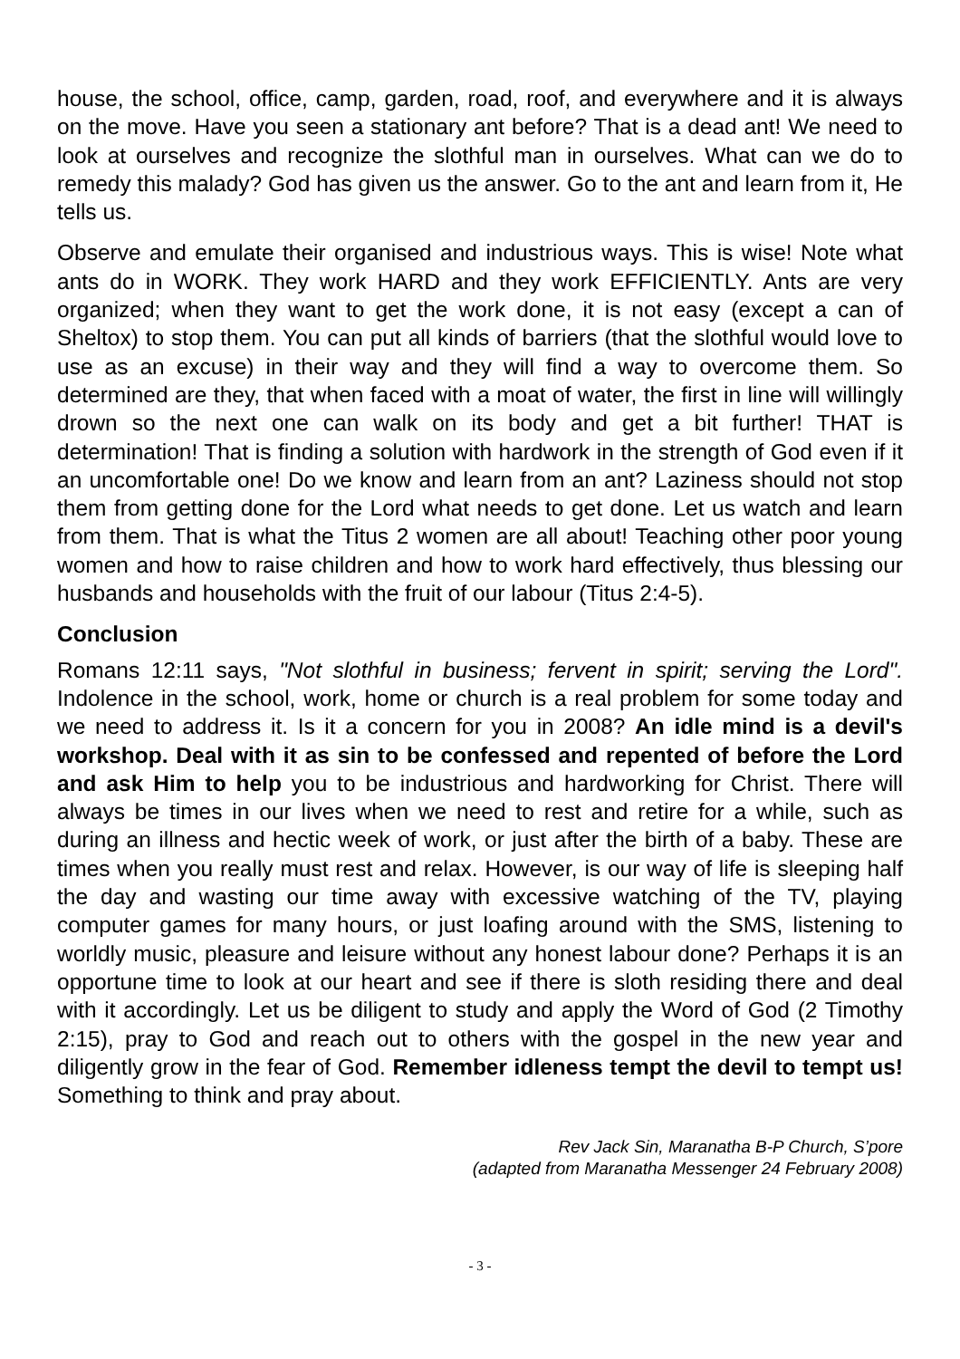house, the school, office, camp, garden, road, roof, and everywhere and it is always on the move. Have you seen a stationary ant before? That is a dead ant! We need to look at ourselves and recognize the slothful man in ourselves. What can we do to remedy this malady? God has given us the answer. Go to the ant and learn from it, He tells us.
Observe and emulate their organised and industrious ways. This is wise! Note what ants do in WORK. They work HARD and they work EFFICIENTLY. Ants are very organized; when they want to get the work done, it is not easy (except a can of Sheltox) to stop them. You can put all kinds of barriers (that the slothful would love to use as an excuse) in their way and they will find a way to overcome them. So determined are they, that when faced with a moat of water, the first in line will willingly drown so the next one can walk on its body and get a bit further! THAT is determination! That is finding a solution with hardwork in the strength of God even if it an uncomfortable one! Do we know and learn from an ant? Laziness should not stop them from getting done for the Lord what needs to get done. Let us watch and learn from them. That is what the Titus 2 women are all about! Teaching other poor young women and how to raise children and how to work hard effectively, thus blessing our husbands and households with the fruit of our labour (Titus 2:4-5).
Conclusion
Romans 12:11 says, "Not slothful in business; fervent in spirit; serving the Lord". Indolence in the school, work, home or church is a real problem for some today and we need to address it. Is it a concern for you in 2008? An idle mind is a devil's workshop. Deal with it as sin to be confessed and repented of before the Lord and ask Him to help you to be industrious and hardworking for Christ. There will always be times in our lives when we need to rest and retire for a while, such as during an illness and hectic week of work, or just after the birth of a baby. These are times when you really must rest and relax. However, is our way of life is sleeping half the day and wasting our time away with excessive watching of the TV, playing computer games for many hours, or just loafing around with the SMS, listening to worldly music, pleasure and leisure without any honest labour done? Perhaps it is an opportune time to look at our heart and see if there is sloth residing there and deal with it accordingly. Let us be diligent to study and apply the Word of God (2 Timothy 2:15), pray to God and reach out to others with the gospel in the new year and diligently grow in the fear of God. Remember idleness tempt the devil to tempt us! Something to think and pray about.
Rev Jack Sin, Maranatha B-P Church, S’pore
(adapted from Maranatha Messenger 24 February 2008)
- 3 -